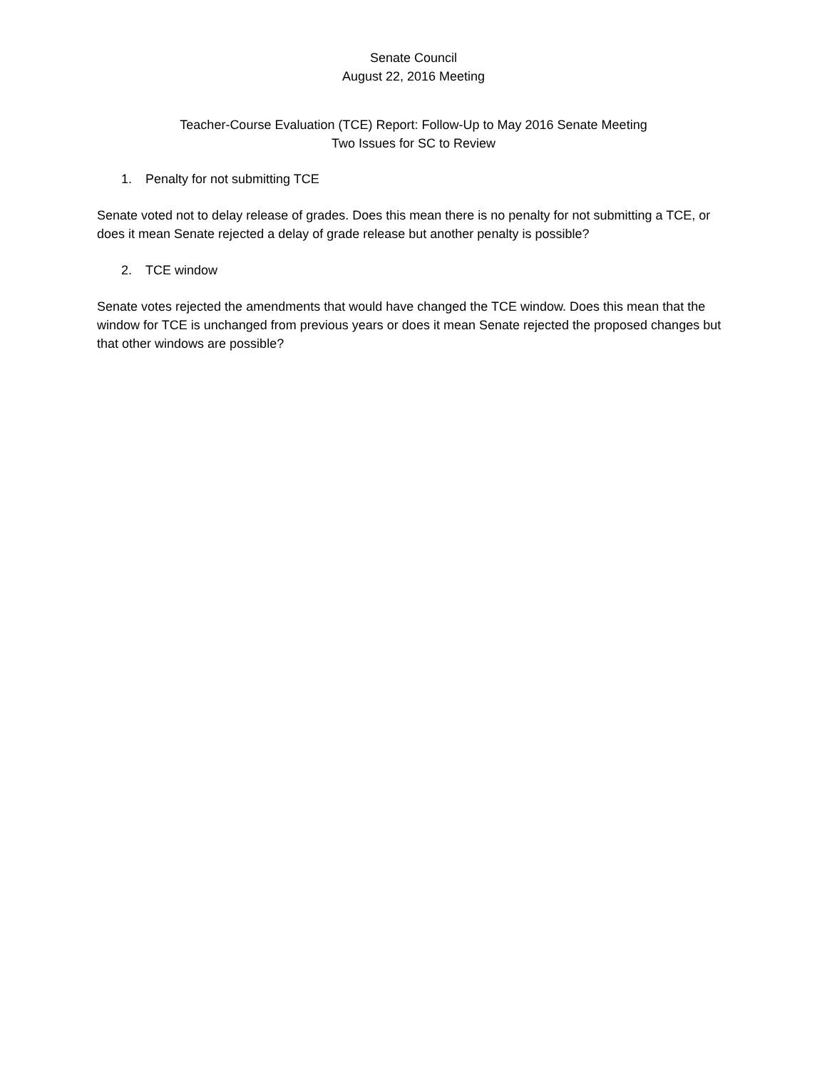Senate Council
August 22, 2016 Meeting
Teacher-Course Evaluation (TCE) Report: Follow-Up to May 2016 Senate Meeting
Two Issues for SC to Review
1. Penalty for not submitting TCE
Senate voted not to delay release of grades. Does this mean there is no penalty for not submitting a TCE, or does it mean Senate rejected a delay of grade release but another penalty is possible?
2. TCE window
Senate votes rejected the amendments that would have changed the TCE window. Does this mean that the window for TCE is unchanged from previous years or does it mean Senate rejected the proposed changes but that other windows are possible?